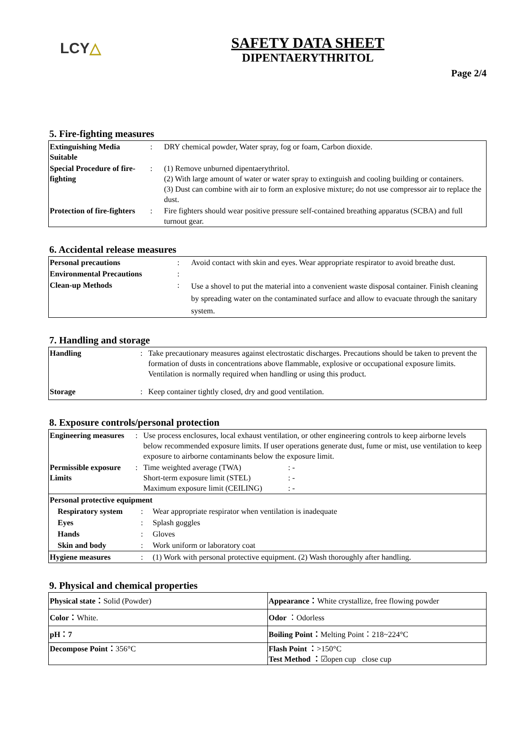LCY△
SAFETY DATA SHEET
DIPENTAERYTHRITOL
Page 2/4
5. Fire-fighting measures
| Extinguishing Media Suitable | : | DRY chemical powder, Water spray, fog or foam, Carbon dioxide. |
| Special Procedure of fire-fighting | : | (1) Remove unburned dipentaerythritol. (2) With large amount of water or water spray to extinguish and cooling building or containers. (3) Dust can combine with air to form an explosive mixture; do not use compressor air to replace the dust. |
| Protection of fire-fighters | : | Fire fighters should wear positive pressure self-contained breathing apparatus (SCBA) and full turnout gear. |
6. Accidental release measures
| Personal precautions | : | Avoid contact with skin and eyes. Wear appropriate respirator to avoid breathe dust. |
| Environmental Precautions | : | |
| Clean-up Methods | : | Use a shovel to put the material into a convenient waste disposal container. Finish cleaning by spreading water on the contaminated surface and allow to evacuate through the sanitary system. |
7. Handling and storage
| Handling | : | Take precautionary measures against electrostatic discharges. Precautions should be taken to prevent the formation of dusts in concentrations above flammable, explosive or occupational exposure limits. Ventilation is normally required when handling or using this product. |
| Storage | : | Keep container tightly closed, dry and good ventilation. |
8. Exposure controls/personal protection
| Engineering measures | : | Use process enclosures, local exhaust ventilation, or other engineering controls to keep airborne levels below recommended exposure limits. If user operations generate dust, fume or mist, use ventilation to keep exposure to airborne contaminants below the exposure limit. | |
| Permissible exposure Limits | : | Time weighted average (TWA) Short-term exposure limit (STEL) Maximum exposure limit (CEILING) | : - : - : - |
| Personal protective equipment | | | |
| / Respiratory system / : / Wear appropriate respirator when ventilation is inadequate / / Eyes / : / Splash goggles / / Hands / : / Gloves / / Skin and body / : / Work uniform or laboratory coat / / Hygiene measures / : / (1) Work with personal protective equipment. (2) Wash thoroughly after handling. / | | | |
9. Physical and chemical properties
| Physical state： Solid (Powder) | Appearance： White crystallize, free flowing powder |
| Color： White. | Odor ：Odorless |
| pH：7 | Boiling Point： Melting Point：218~224°C |
| Decompose Point： 356°C | Flash Point ： >150°C Test Method ： ☑open cup close cup |